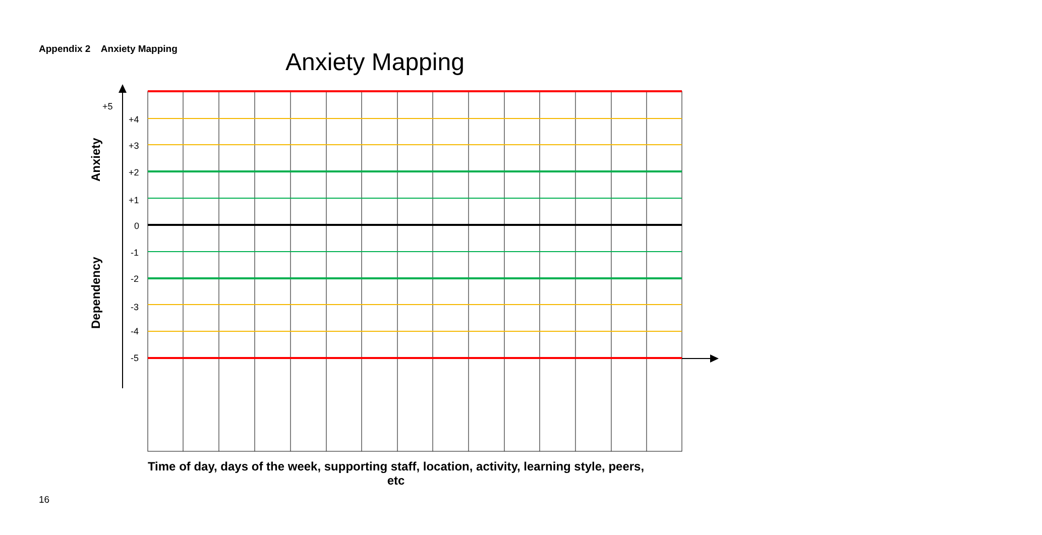Appendix 2 Anxiety Mapping
Anxiety Mapping
+5
+4
+3
+2
+1
0
-1
-2
-3
-4
-5
Anxiety
Dependency
Time of day, days of the week, supporting staff, location, activity, learning style, peers, etc
16